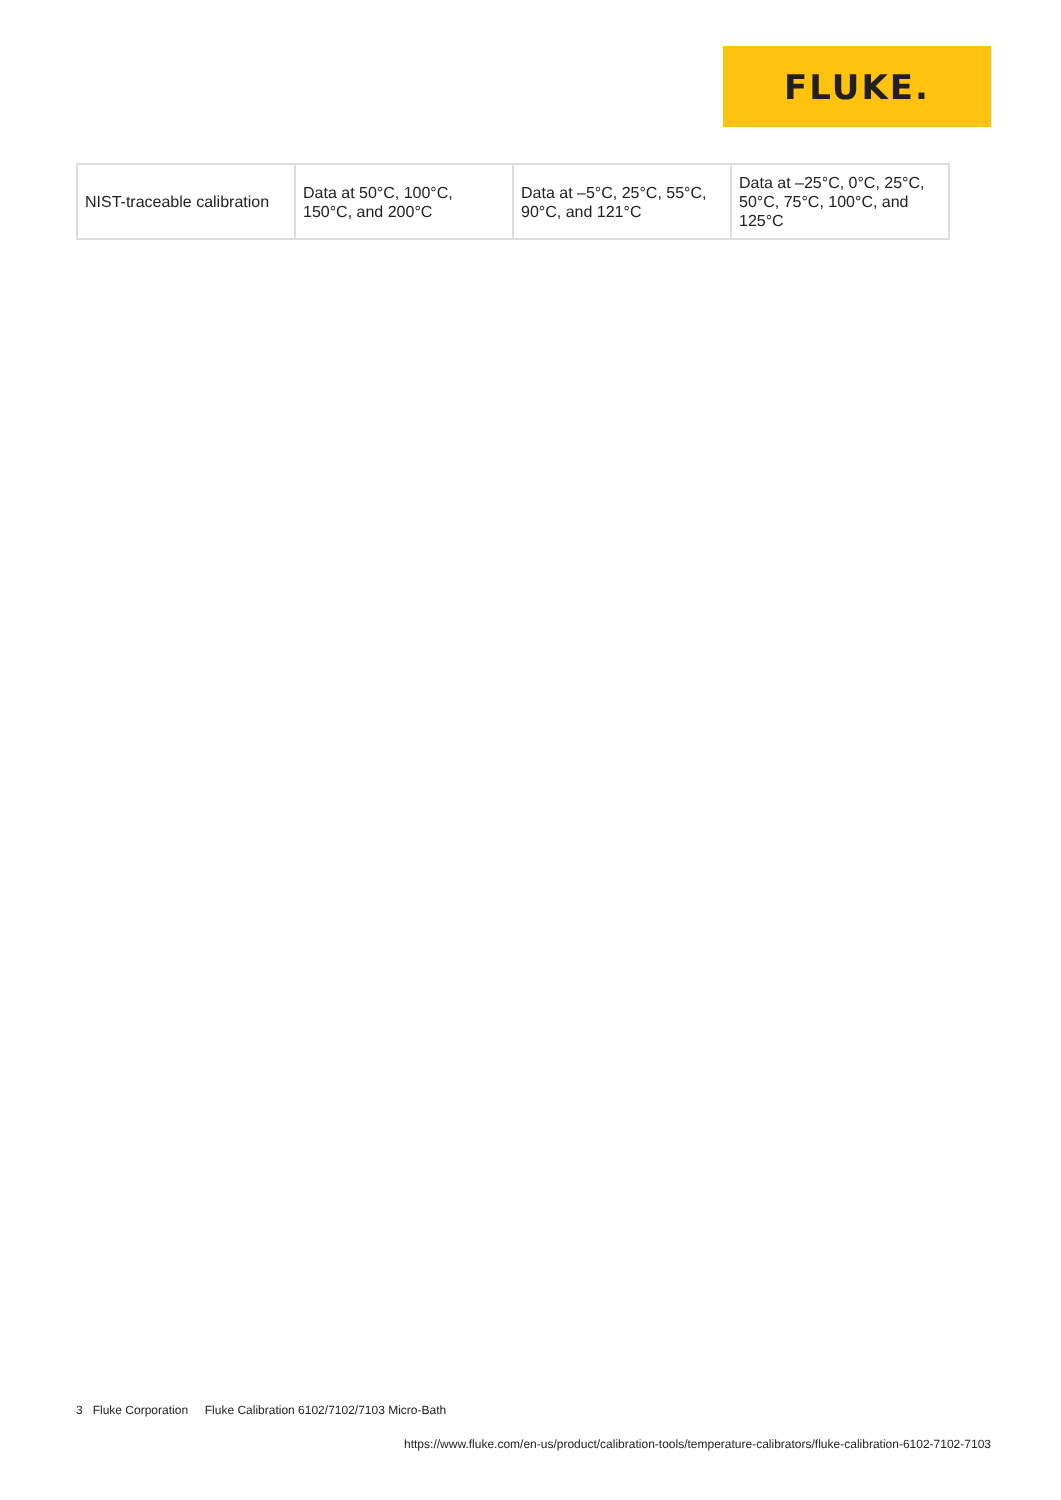FLUKE.
| NIST-traceable calibration | Data at 50°C, 100°C, 150°C, and 200°C | Data at –5°C, 25°C, 55°C, 90°C, and 121°C | Data at –25°C, 0°C, 25°C, 50°C, 75°C, 100°C, and 125°C |
3 Fluke Corporation Fluke Calibration 6102/7102/7103 Micro-Bath
https://www.fluke.com/en-us/product/calibration-tools/temperature-calibrators/fluke-calibration-6102-7102-7103